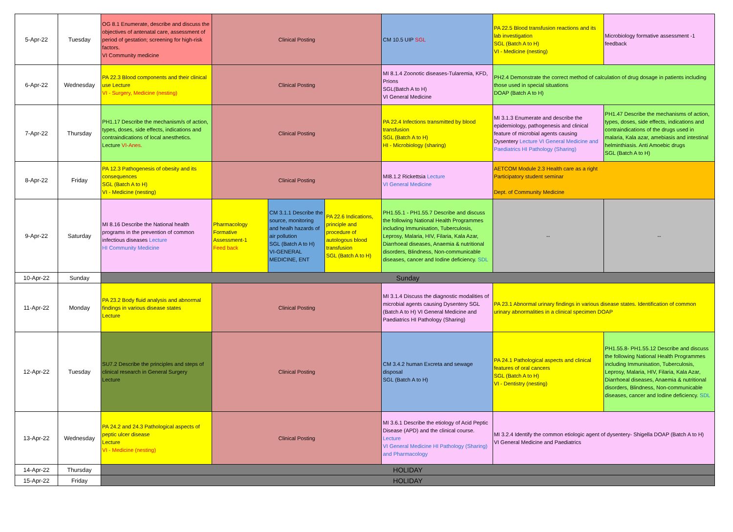| 5-Apr-22 | Tuesday | OG 8.1 Enumerate, describe and discuss the objectives of antenatal care, assessment of period of gestation; screening for high-risk factors. VI Community medicine | Clinical Posting | | | CM 10.5 UIP SGL | PA 22.5 Blood transfusion reactions and its lab investigation SGL (Batch A to H) VI - Medicine (nesting) | Microbiology formative assessment -1 feedback |
| 6-Apr-22 | Wednesday | PA 22.3 Blood components and their clinical use Lecture VI - Surgery, Medicine (nesting) | Clinical Posting | | | MI 8.1.4 Zoonotic diseases-Tularemia, KFD, Prions SGL(Batch A to H) VI General Medicine | PH2.4 Demonstrate the correct method of calculation of drug dosage in patients including those used in special situations DOAP (Batch A to H) | |
| 7-Apr-22 | Thursday | PH1.17 Describe the mechanism/s of action, types, doses, side effects, indications and contraindications of local anesthetics. Lecture VI-Anes. | Clinical Posting | | | PA 22.4 Infections transmitted by blood transfusion SGL (Batch A to H) HI - Microbiology (sharing) | MI 3.1.3 Enumerate and describe the epidemiology, pathogenesis and clinical feature of microbial agents causing Dysentery Lecture VI General Medicine and Paediatrics HI Pathology (Sharing) | PH1.47 Describe the mechanisms of action, types, doses, side effects, indications and contraindications of the drugs used in malaria, Kala azar, amebiasis and intestinal helminthiasis. Anti Amoebic drugs SGL (Batch A to H) |
| 8-Apr-22 | Friday | PA 12.3 Pathogenesis of obesity and its consequences SGL (Batch A to H) VI - Medicine (nesting) | Clinical Posting | | | MI8.1.2 Rickettsia Lecture VI General Medicine | AETCOM Module 2.3 Health care as a right Participatory student seminar Dept. of Community Medicine | |
| 9-Apr-22 | Saturday | MI 8.16 Describe the National health programs in the prevention of common infectious diseases Lecture HI Community Medicine | Pharmacology Formative Assessment-1 Feed back | CM 3.1.1 Describe the source, monitoring and healh hazards of air pollution SGL (Batch A to H) VI-GENERAL MEDICINE, ENT | PA 22.6 Indications, principle and procedure of autologous blood transfusion SGL (Batch A to H) | PH1.55.1 - PH1.55.7 Describe and discuss the following National Health Programmes including Immunisation, Tuberculosis, Leprosy, Malaria, HIV, Filaria, Kala Azar, Diarrhoeal diseases, Anaemia & nutritional disorders, Blindness, Non-communicable diseases, cancer and Iodine deficiency. SDL | -- | -- |
| 10-Apr-22 | Sunday | Sunday | | | | | | |
| 11-Apr-22 | Monday | PA 23.2 Body fluid analysis and abnormal findings in various disease states Lecture | Clinical Posting | | | MI 3.1.4 Discuss the diagnostic modalities of microbial agents causing Dysentery SGL (Batch A to H) VI General Medicine and Paediatrics HI Pathology (Sharing) | PA 23.1 Abnormal urinary findings in various disease states. Identification of common urinary abnormalities in a clinical specimen DOAP | |
| 12-Apr-22 | Tuesday | SU7.2 Describe the principles and steps of clinical research in General Surgery Lecture | Clinical Posting | | | CM 3.4.2 human Excreta and sewage disposal SGL (Batch A to H) | PA 24.1 Pathological aspects and clinical features of oral cancers SGL (Batch A to H) VI - Dentistry (nesting) | PH1.55.8- PH1.55.12 Describe and discuss the following National Health Programmes including Immunisation, Tuberculosis, Leprosy, Malaria, HIV, Filaria, Kala Azar, Diarrhoeal diseases, Anaemia & nutritional disorders, Blindness, Non-communicable diseases, cancer and Iodine deficiency. SDL |
| 13-Apr-22 | Wednesday | PA 24.2 and 24.3 Pathological aspects of peptic ulcer disease Lecture VI - Medicine (nesting) | Clinical Posting | | | MI 3.6.1 Describe the etiology of Acid Peptic Disease (APD) and the clinical course. Lecture VI General Medicine HI Pathology (Sharing) and Pharmacology | MI 3.2.4 Identify the common etiologic agent of dysentery- Shigella DOAP (Batch A to H) VI General Medicine and Paediatrics | |
| 14-Apr-22 | Thursday | HOLIDAY | | | | | | |
| 15-Apr-22 | Friday | HOLIDAY | | | | | | |